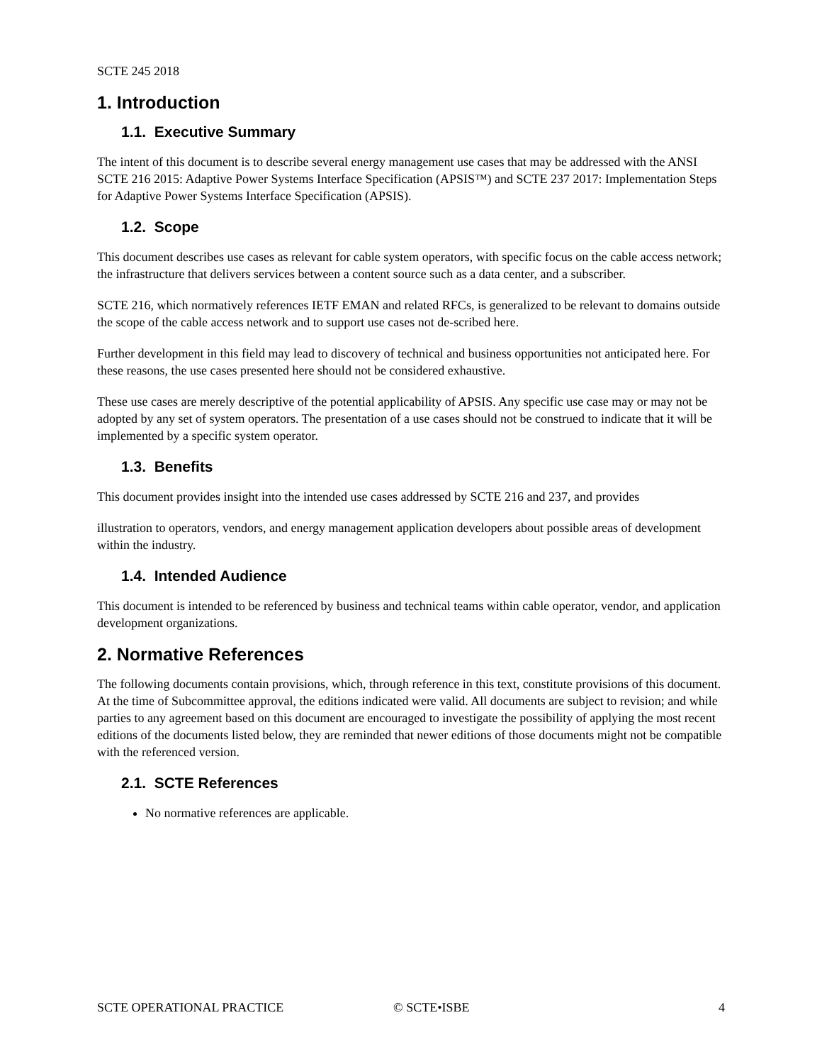SCTE 245 2018
1. Introduction
1.1. Executive Summary
The intent of this document is to describe several energy management use cases that may be addressed with the ANSI SCTE 216 2015: Adaptive Power Systems Interface Specification (APSIS™) and SCTE 237 2017: Implementation Steps for Adaptive Power Systems Interface Specification (APSIS).
1.2. Scope
This document describes use cases as relevant for cable system operators, with specific focus on the cable access network; the infrastructure that delivers services between a content source such as a data center, and a subscriber.
SCTE 216, which normatively references IETF EMAN and related RFCs, is generalized to be relevant to domains outside the scope of the cable access network and to support use cases not de-scribed here.
Further development in this field may lead to discovery of technical and business opportunities not anticipated here. For these reasons, the use cases presented here should not be considered exhaustive.
These use cases are merely descriptive of the potential applicability of APSIS. Any specific use case may or may not be adopted by any set of system operators. The presentation of a use cases should not be construed to indicate that it will be implemented by a specific system operator.
1.3. Benefits
This document provides insight into the intended use cases addressed by SCTE 216 and 237, and provides
illustration to operators, vendors, and energy management application developers about possible areas of development within the industry.
1.4. Intended Audience
This document is intended to be referenced by business and technical teams within cable operator, vendor, and application development organizations.
2. Normative References
The following documents contain provisions, which, through reference in this text, constitute provisions of this document. At the time of Subcommittee approval, the editions indicated were valid. All documents are subject to revision; and while parties to any agreement based on this document are encouraged to investigate the possibility of applying the most recent editions of the documents listed below, they are reminded that newer editions of those documents might not be compatible with the referenced version.
2.1. SCTE References
No normative references are applicable.
SCTE OPERATIONAL PRACTICE © SCTE•ISBE 4